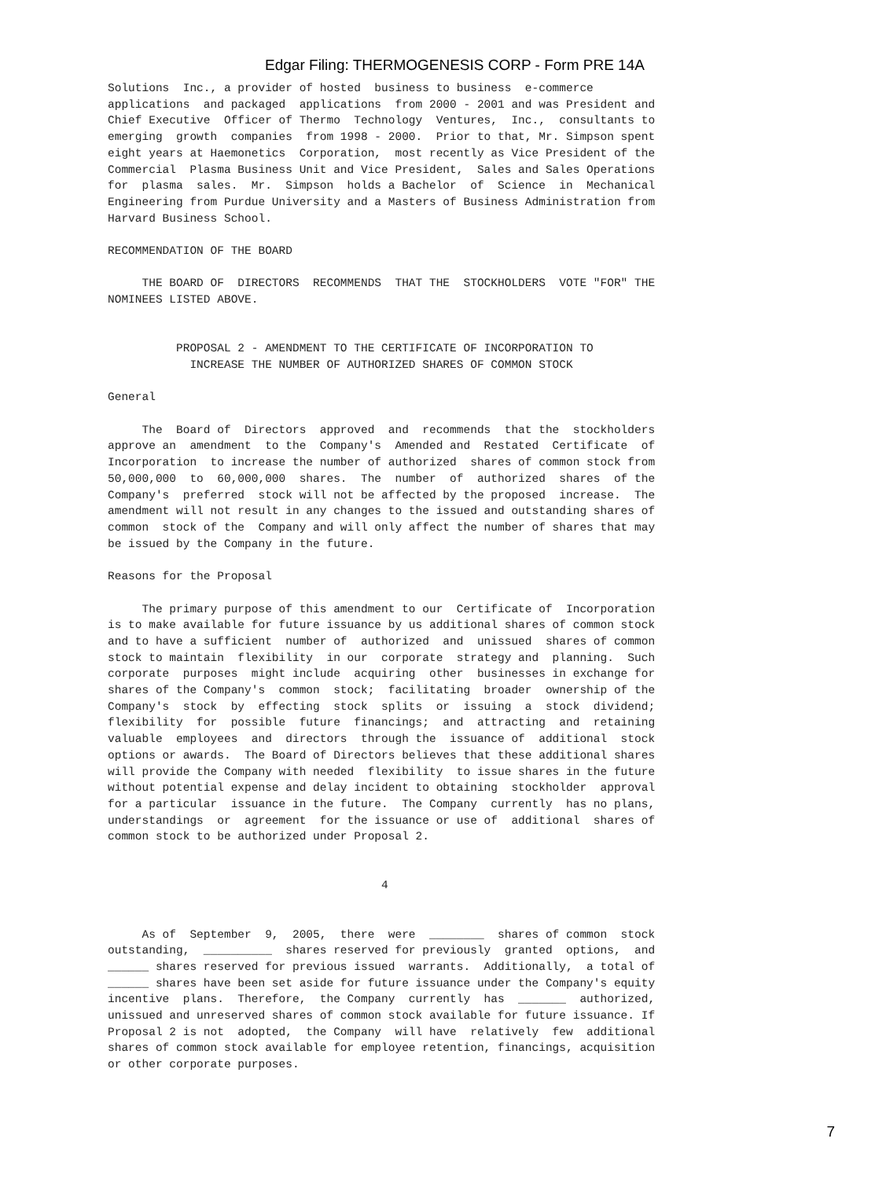Edgar Filing: THERMOGENESIS CORP - Form PRE 14A
Solutions  Inc., a provider of hosted  business to business  e-commerce
applications  and packaged  applications  from 2000 - 2001 and was President and
Chief Executive  Officer of Thermo  Technology  Ventures,  Inc.,  consultants to
emerging  growth  companies  from 1998 - 2000.  Prior to that, Mr. Simpson spent
eight years at Haemonetics  Corporation,  most recently as Vice President of the
Commercial  Plasma Business Unit and Vice President,  Sales and Sales Operations
for  plasma  sales.  Mr.  Simpson  holds a Bachelor  of  Science  in  Mechanical
Engineering from Purdue University and a Masters of Business Administration from
Harvard Business School.

RECOMMENDATION OF THE BOARD

     THE BOARD OF  DIRECTORS  RECOMMENDS  THAT THE  STOCKHOLDERS  VOTE "FOR" THE
NOMINEES LISTED ABOVE.


          PROPOSAL 2 - AMENDMENT TO THE CERTIFICATE OF INCORPORATION TO
            INCREASE THE NUMBER OF AUTHORIZED SHARES OF COMMON STOCK

General

     The  Board of  Directors  approved  and  recommends  that the  stockholders
approve an  amendment  to the  Company's  Amended and  Restated  Certificate  of
Incorporation  to increase the number of authorized  shares of common stock from
50,000,000  to  60,000,000  shares.  The  number  of  authorized  shares  of the
Company's  preferred  stock will not be affected by the proposed  increase.  The
amendment will not result in any changes to the issued and outstanding shares of
common  stock of the  Company and will only affect the number of shares that may
be issued by the Company in the future.

Reasons for the Proposal

     The primary purpose of this amendment to our  Certificate of  Incorporation
is to make available for future issuance by us additional shares of common stock
and to have a sufficient  number of  authorized  and  unissued  shares of common
stock to maintain  flexibility  in our  corporate  strategy and  planning.  Such
corporate  purposes  might include  acquiring  other  businesses in exchange for
shares of the Company's  common  stock;  facilitating  broader  ownership of the
Company's  stock  by  effecting  stock  splits  or  issuing  a  stock  dividend;
flexibility  for  possible  future  financings;  and  attracting  and  retaining
valuable  employees  and  directors  through the  issuance of  additional  stock
options or awards.  The Board of Directors believes that these additional shares
will provide the Company with needed  flexibility  to issue shares in the future
without potential expense and delay incident to obtaining  stockholder  approval
for a particular  issuance in the future.  The Company  currently  has no plans,
understandings  or  agreement  for the issuance or use of  additional  shares of
common stock to be authorized under Proposal 2.


                                        4


     As of  September  9,  2005,  there  were  ________  shares of common  stock
outstanding,  __________  shares reserved for previously  granted  options,  and
______ shares reserved for previous issued  warrants.  Additionally,  a total of
______ shares have been set aside for future issuance under the Company's equity
incentive  plans.  Therefore,  the Company  currently  has  _______  authorized,
unissued and unreserved shares of common stock available for future issuance. If
Proposal 2 is not  adopted,  the Company  will have  relatively  few  additional
shares of common stock available for employee retention, financings, acquisition
or other corporate purposes.
7